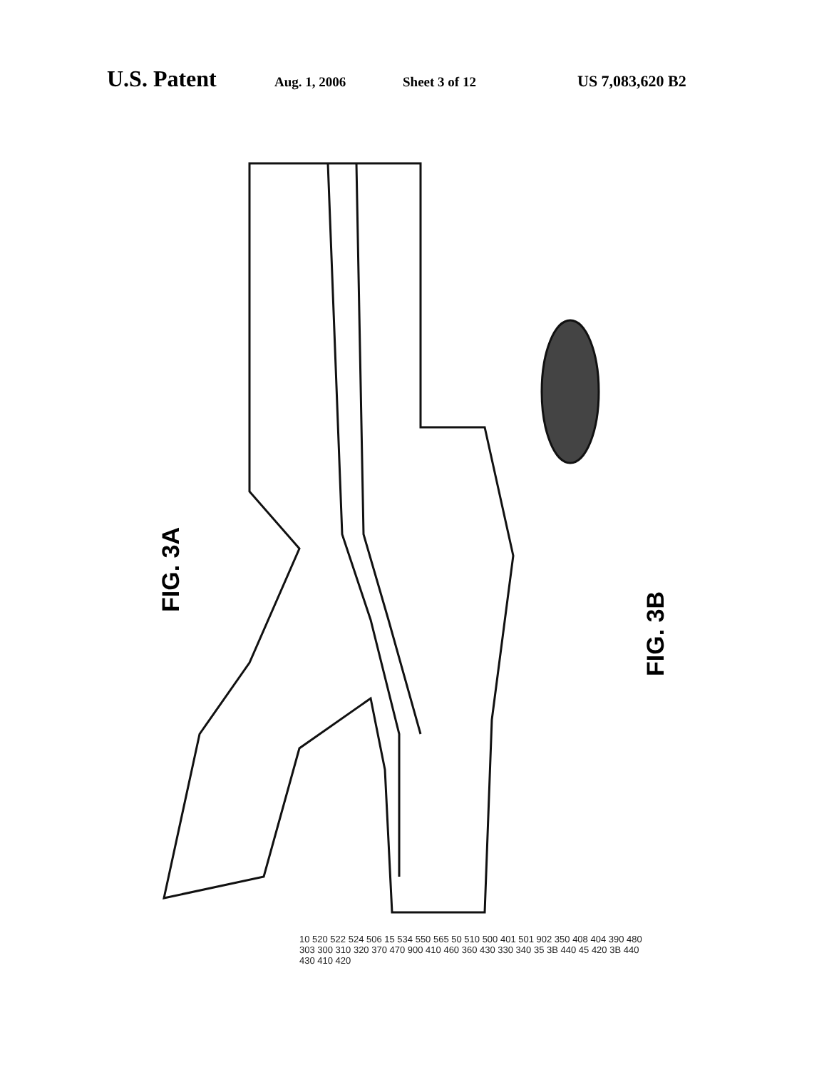U.S. Patent Aug. 1, 2006 Sheet 3 of 12 US 7,083,620 B2
FIG. 3A
FIG. 3B
10 520 522 524 506 15 534 550 565 50 510 500 401 501 902 350 408 404 390 480 303 300 310 320 370 470 900 410 460 360 430 330 340 35 3B 440 45 420 3B 440 430 410 420